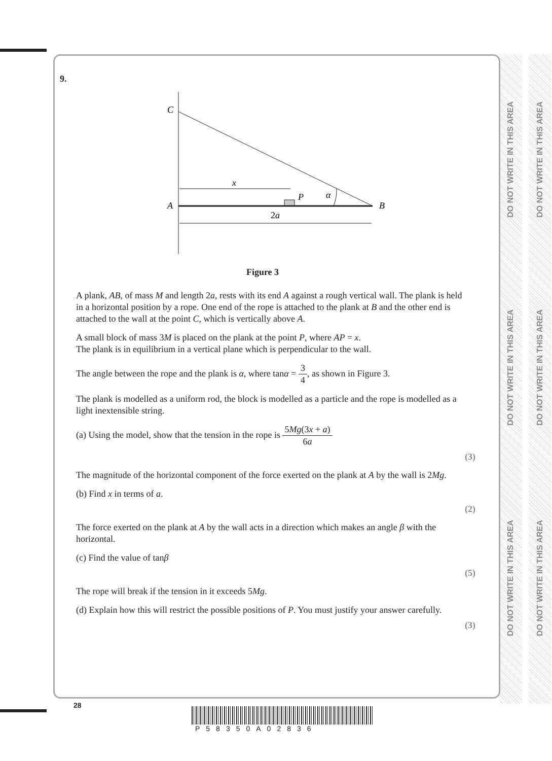DO NOT WRITE IN THIS AREA
DO NOT WRITE IN THIS AREA
DO NOT WRITE IN THIS AREA
DO NOT WRITE IN THIS AREA
DO NOT WRITE IN THIS AREA
DO NOT WRITE IN THIS AREA
9.
C
A
B
x
P
α
2a
Figure 3
A plank, AB, of mass M and length 2a, rests with its end A against a rough vertical wall. The plank is held in a horizontal position by a rope. One end of the rope is attached to the plank at B and the other end is attached to the wall at the point C, which is vertically above A.
A small block of mass 3M is placed on the plank at the point P, where AP = x.
The plank is in equilibrium in a vertical plane which is perpendicular to the wall.
The angle between the rope and the plank is α, where tanα = 3 4, as shown in Figure 3.
The plank is modelled as a uniform rod, the block is modelled as a particle and the rope is modelled as a light inextensible string.
(a) Using the model, show that the tension in the rope is 5Mg(3x + a) 6a
(3)
The magnitude of the horizontal component of the force exerted on the plank at A by the wall is 2Mg.
(b) Find x in terms of a.
(2)
The force exerted on the plank at A by the wall acts in a direction which makes an angle β with the horizontal.
(c) Find the value of tanβ
(5)
The rope will break if the tension in it exceeds 5Mg.
(d) Explain how this will restrict the possible positions of P. You must justify your answer carefully.
(3)
28
P58350A02836